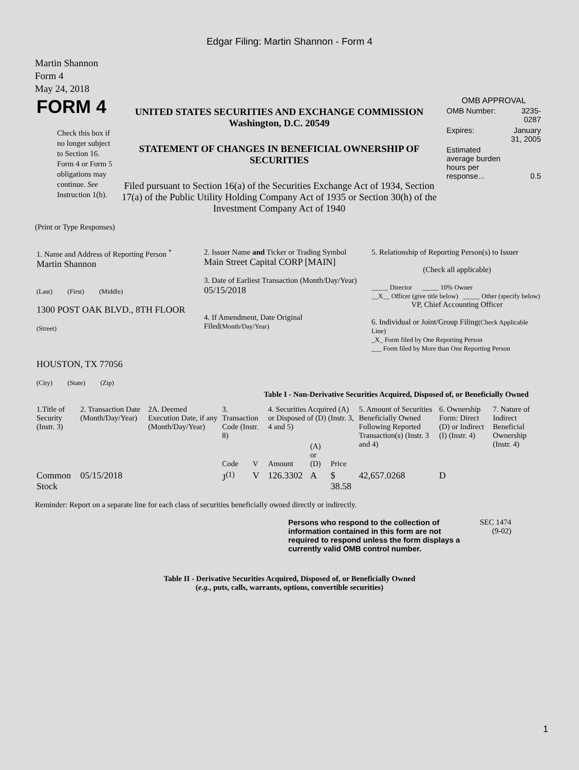Edgar Filing: Martin Shannon - Form 4
Martin Shannon
Form 4
May 24, 2018
| FORM 4 Check this box if no longer subject to Section 16. Form 4 or Form 5 obligations may continue. See Instruction 1(b). | UNITED STATES SECURITIES AND EXCHANGE COMMISSION Washington, D.C. 20549 STATEMENT OF CHANGES IN BENEFICIAL OWNERSHIP OF SECURITIES Filed pursuant to Section 16(a) of the Securities Exchange Act of 1934, Section 17(a) of the Public Utility Holding Company Act of 1935 or Section 30(h) of the Investment Company Act of 1940 | OMB APPROVAL / OMB Number: / 3235-0287 / / Expires: / January 31, 2005 / / Estimated average burden hours per response... / 0.5 / |
(Print or Type Responses)
| 1. Name and Address of Reporting Person <sup>*</sup> Martin Shannon (Last) (First) (Middle) 1300 POST OAK BLVD., 8TH FLOOR (Street) HOUSTON, TX 77056 (City) (State) (Zip) | 2. Issuer Name and Ticker or Trading Symbol Main Street Capital CORP [MAIN] 3. Date of Earliest Transaction (Month/Day/Year) 05/15/2018 4. If Amendment, Date Original Filed (Month/Day/Year) | 5. Relationship of Reporting Person(s) to Issuer (Check all applicable) _____ Director _____ 10% Owner __X__ Officer (give title below) _____ Other (specify below) VP, Chief Accounting Officer 6. Individual or Joint/Group Filing (Check Applicable Line) _X_ Form filed by One Reporting Person ___ Form filed by More than One Reporting Person |
Table I - Non-Derivative Securities Acquired, Disposed of, or Beneficially Owned
| 1.Title of Security (Instr. 3) | 2. Transaction Date (Month/Day/Year) | 2A. Deemed Execution Date, if any (Month/Day/Year) | 3. Transaction Code (Instr. 8) | | 4. Securities Acquired (A) or Disposed of (D) (Instr. 3, 4 and 5) | | | 5. Amount of Securities Beneficially Owned Following Reported Transaction(s) (Instr. 3 and 4) | 6. Ownership Form: Direct (D) or Indirect (I) (Instr. 4) | 7. Nature of Indirect Beneficial Ownership (Instr. 4) |
| --- | --- | --- | --- | --- | --- | --- | --- | --- | --- | --- |
| | | | Code | V | Amount | (A) or (D) | Price | | | |
| Common Stock | 05/15/2018 | | J<sup>(1)</sup> | V | 126.3302 | A | $ 38.58 | 42,657.0268 | D | |
Reminder: Report on a separate line for each class of securities beneficially owned directly or indirectly.
| Persons who respond to the collection of information contained in this form are not required to respond unless the form displays a currently valid OMB control number. | SEC 1474 (9-02) |
Table II - Derivative Securities Acquired, Disposed of, or Beneficially Owned
(e.g., puts, calls, warrants, options, convertible securities)
1